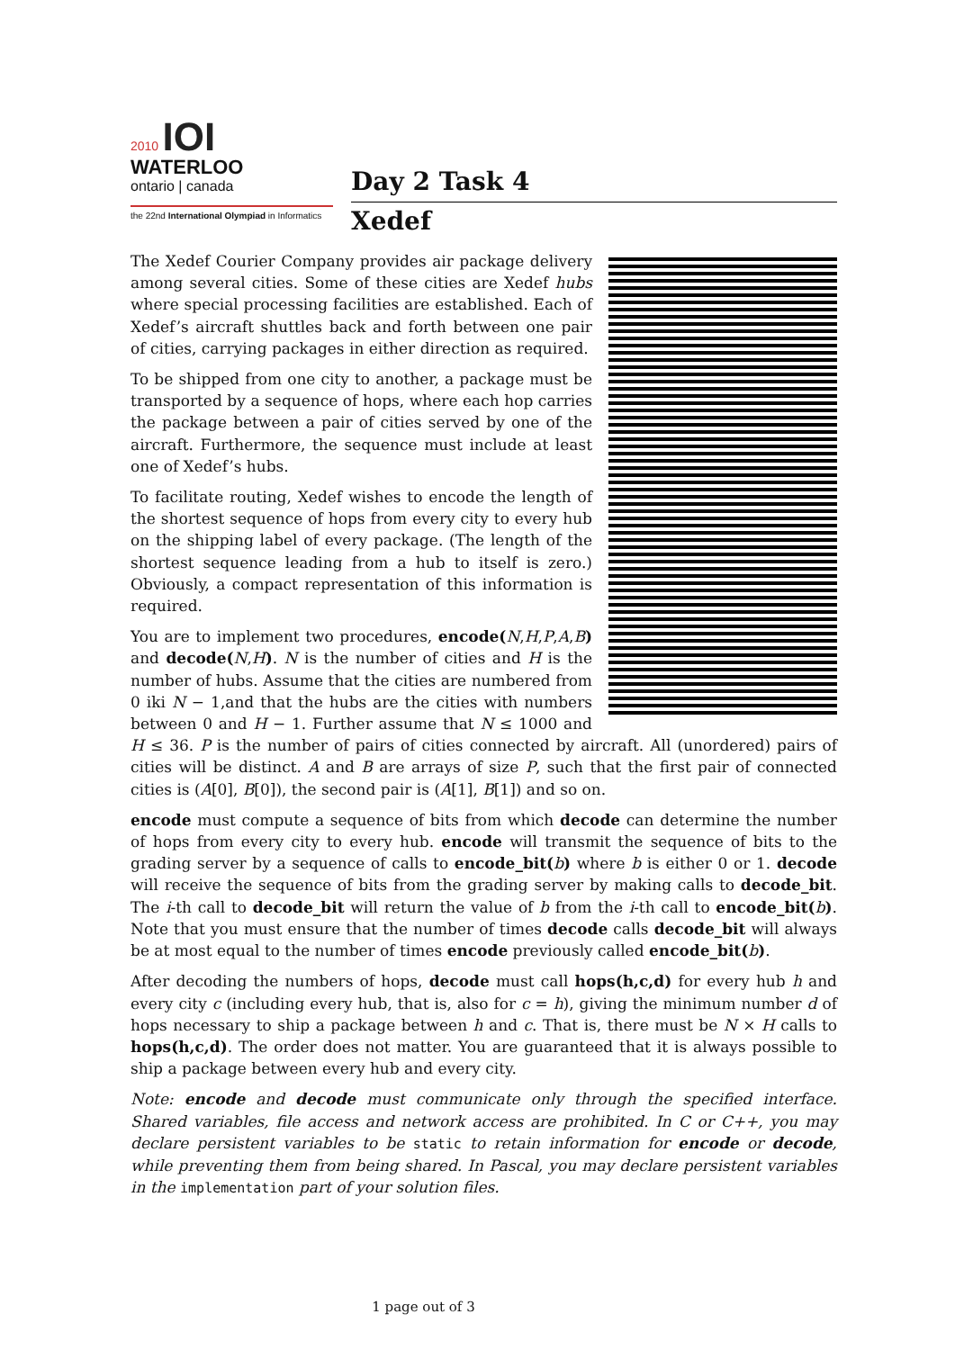2010 IOI
WATERLOO
ontario | canada
the 22nd International Olympiad in Informatics
Day 2 Task 4
Xedef
The Xedef Courier Company provides air package delivery among several cities. Some of these cities are Xedef hubs where special processing facilities are established. Each of Xedef’s aircraft shuttles back and forth between one pair of cities, carrying packages in either direction as required.
To be shipped from one city to another, a package must be transported by a sequence of hops, where each hop carries the package between a pair of cities served by one of the aircraft. Furthermore, the sequence must include at least one of Xedef’s hubs.
To facilitate routing, Xedef wishes to encode the length of the shortest sequence of hops from every city to every hub on the shipping label of every package. (The length of the shortest sequence leading from a hub to itself is zero.) Obviously, a compact representation of this information is required.
You are to implement two procedures, encode(N,H,P,A,B) and decode(N,H). N is the number of cities and H is the number of hubs. Assume that the cities are numbered from 0 iki N − 1,and that the hubs are the cities with numbers between 0 and H − 1. Further assume that N ≤ 1000 and H ≤ 36. P is the number of pairs of cities connected by aircraft. All (unordered) pairs of cities will be distinct. A and B are arrays of size P, such that the first pair of connected cities is (A[0], B[0]), the second pair is (A[1], B[1]) and so on.
encode must compute a sequence of bits from which decode can determine the number of hops from every city to every hub. encode will transmit the sequence of bits to the grading server by a sequence of calls to encode_bit(b) where b is either 0 or 1. decode will receive the sequence of bits from the grading server by making calls to decode_bit. The i-th call to decode_bit will return the value of b from the i-th call to encode_bit(b). Note that you must ensure that the number of times decode calls decode_bit will always be at most equal to the number of times encode previously called encode_bit(b).
After decoding the numbers of hops, decode must call hops(h,c,d) for every hub h and every city c (including every hub, that is, also for c = h), giving the minimum number d of hops necessary to ship a package between h and c. That is, there must be N × H calls to hops(h,c,d). The order does not matter. You are guaranteed that it is always possible to ship a package between every hub and every city.
Note: encode and decode must communicate only through the specified interface. Shared variables, file access and network access are prohibited. In C or C++, you may declare persistent variables to be static to retain information for encode or decode, while preventing them from being shared. In Pascal, you may declare persistent variables in the implementation part of your solution files.
1 page out of 3